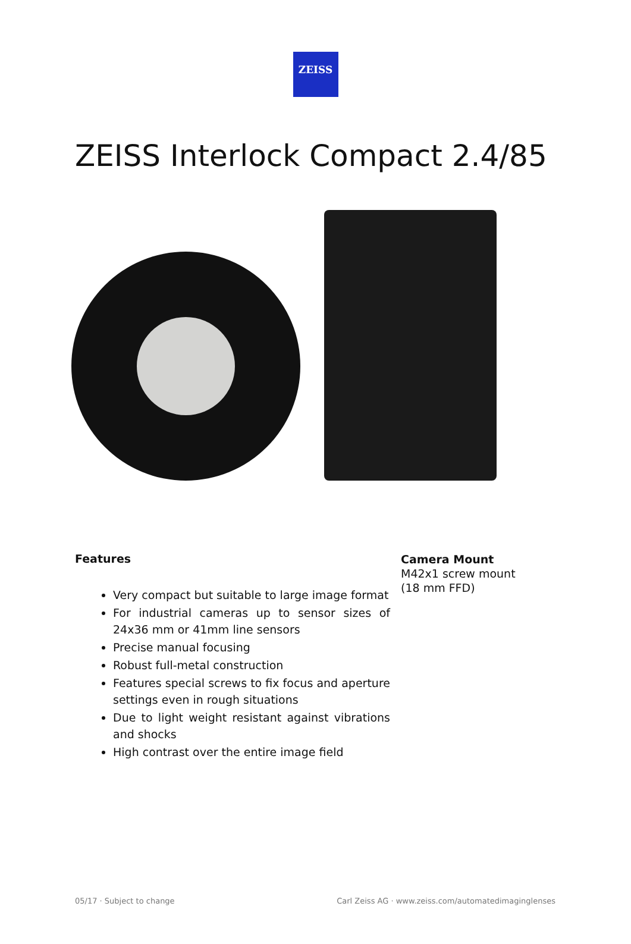ZEISS
ZEISS Interlock Compact 2.4/85
Features
Very compact but suitable to large image format
For industrial cameras up to sensor sizes of 24x36 mm or 41mm line sensors
Precise manual focusing
Robust full-metal construction
Features special screws to fix focus and aperture settings even in rough situations
Due to light weight resistant against vibrations and shocks
High contrast over the entire image field
Camera Mount
M42x1 screw mount
(18 mm FFD)
05/17 · Subject to change Carl Zeiss AG · www.zeiss.com/automatedimaginglenses